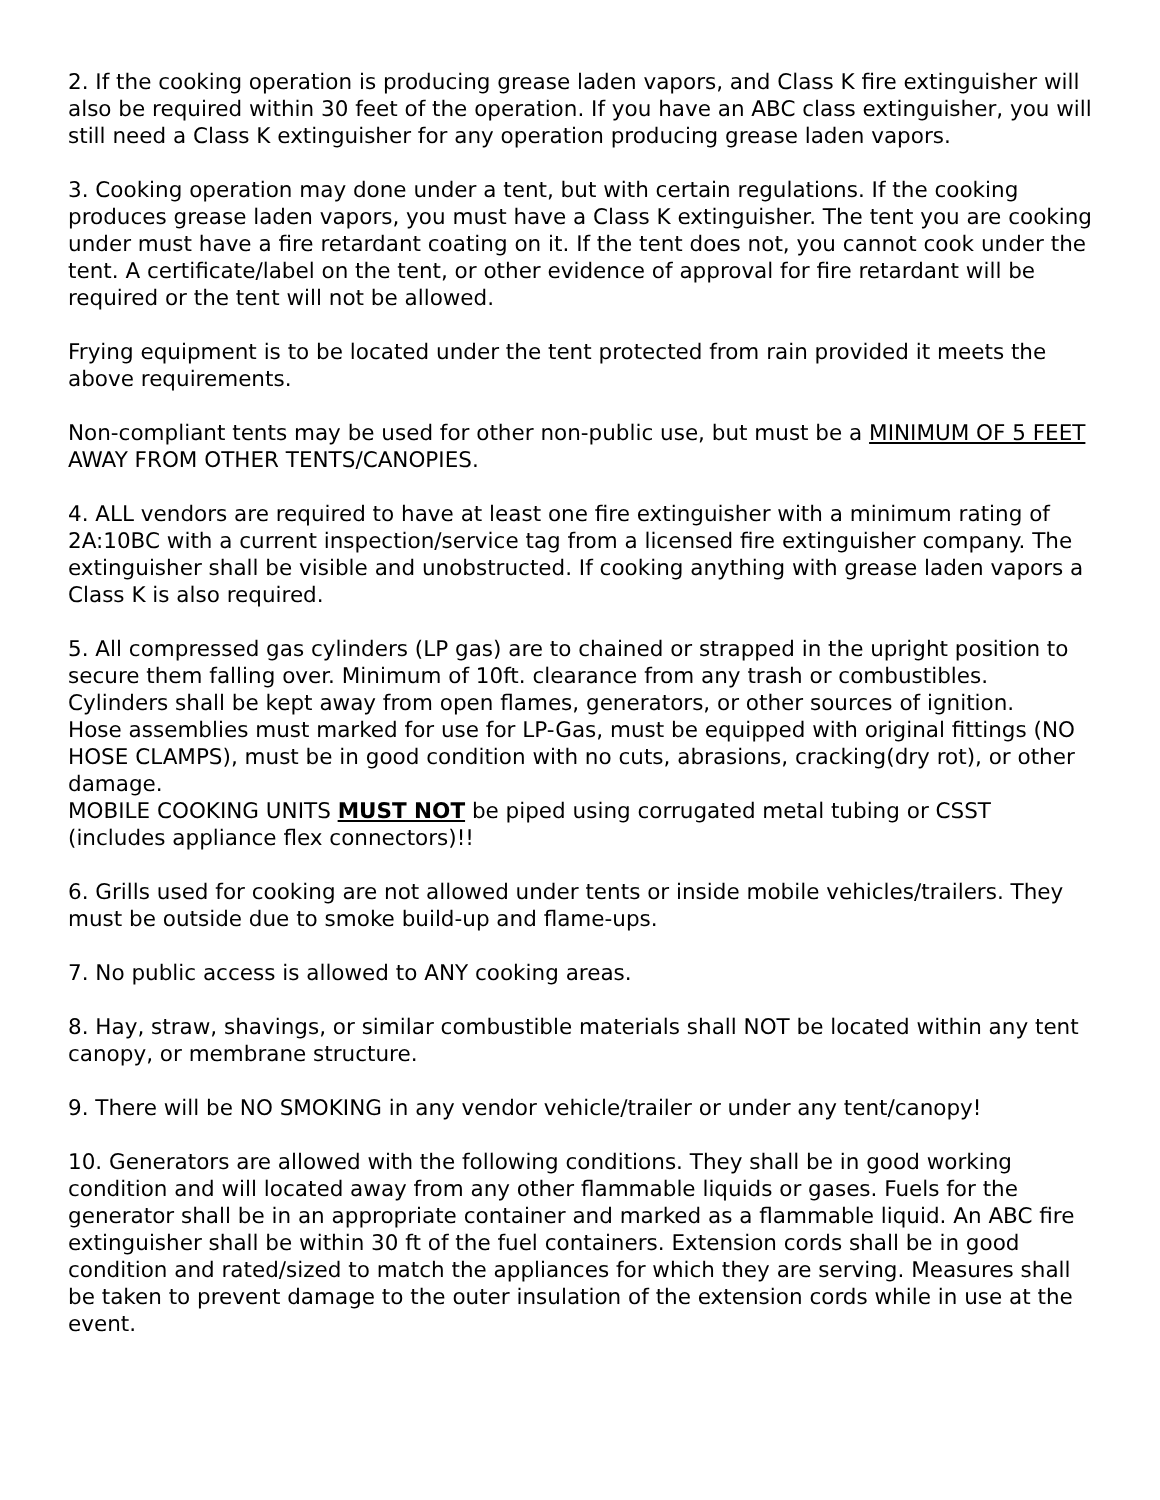2. If the cooking operation is producing grease laden vapors, and Class K fire extinguisher will also be required within 30 feet of the operation. If you have an ABC class extinguisher, you will still need a Class K extinguisher for any operation producing grease laden vapors.
3. Cooking operation may done under a tent, but with certain regulations. If the cooking produces grease laden vapors, you must have a Class K extinguisher. The tent you are cooking under must have a fire retardant coating on it. If the tent does not, you cannot cook under the tent. A certificate/label on the tent, or other evidence of approval for fire retardant will be required or the tent will not be allowed.
Frying equipment is to be located under the tent protected from rain provided it meets the above requirements.
Non-compliant tents may be used for other non-public use, but must be a MINIMUM OF 5 FEET AWAY FROM OTHER TENTS/CANOPIES.
4. ALL vendors are required to have at least one fire extinguisher with a minimum rating of 2A:10BC with a current inspection/service tag from a licensed fire extinguisher company. The extinguisher shall be visible and unobstructed. If cooking anything with grease laden vapors a Class K is also required.
5. All compressed gas cylinders (LP gas) are to chained or strapped in the upright position to secure them falling over. Minimum of 10ft. clearance from any trash or combustibles. Cylinders shall be kept away from open flames, generators, or other sources of ignition.
Hose assemblies must marked for use for LP-Gas, must be equipped with original fittings (NO HOSE CLAMPS), must be in good condition with no cuts, abrasions, cracking(dry rot), or other damage.
MOBILE COOKING UNITS MUST NOT be piped using corrugated metal tubing or CSST (includes appliance flex connectors)!!
6. Grills used for cooking are not allowed under tents or inside mobile vehicles/trailers. They must be outside due to smoke build-up and flame-ups.
7. No public access is allowed to ANY cooking areas.
8. Hay, straw, shavings, or similar combustible materials shall NOT be located within any tent canopy, or membrane structure.
9. There will be NO SMOKING in any vendor vehicle/trailer or under any tent/canopy!
10. Generators are allowed with the following conditions. They shall be in good working condition and will located away from any other flammable liquids or gases. Fuels for the generator shall be in an appropriate container and marked as a flammable liquid. An ABC fire extinguisher shall be within 30 ft of the fuel containers. Extension cords shall be in good condition and rated/sized to match the appliances for which they are serving. Measures shall be taken to prevent damage to the outer insulation of the extension cords while in use at the event.